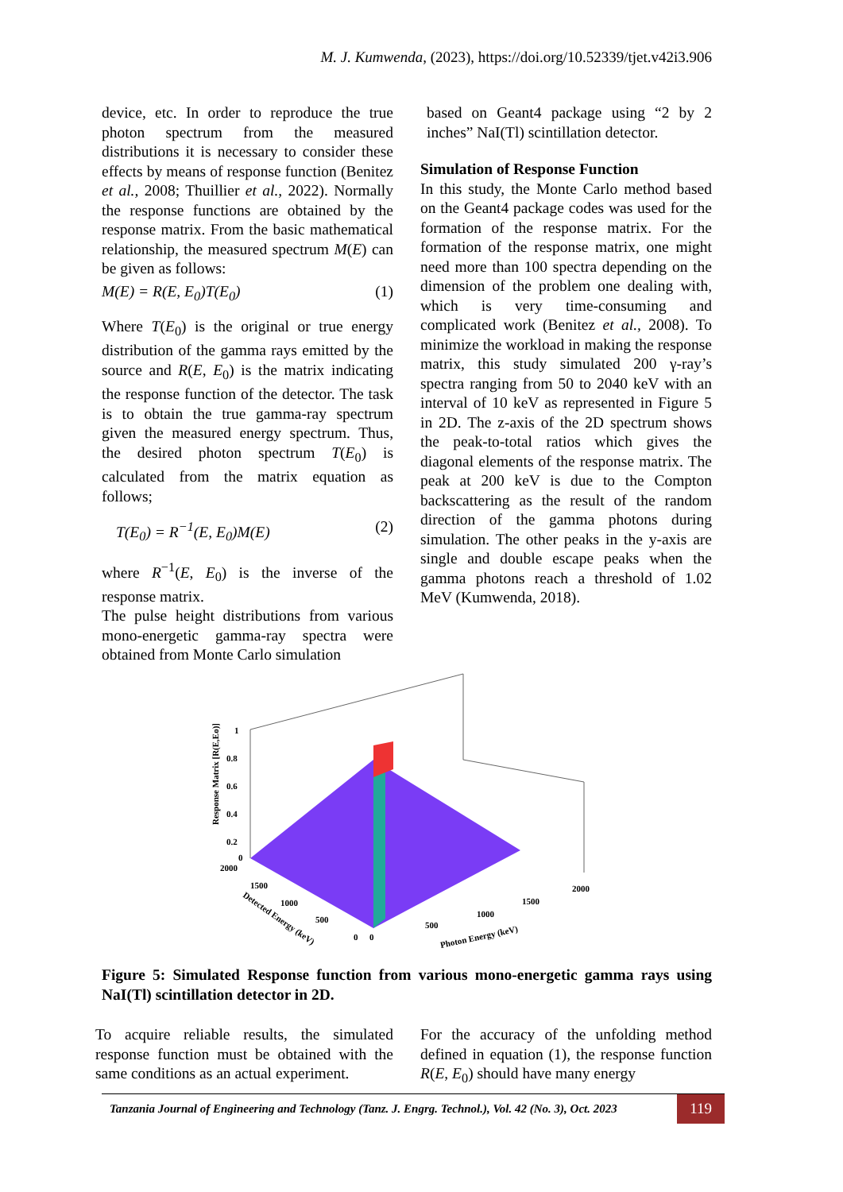M. J. Kumwenda, (2023), https://doi.org/10.52339/tjet.v42i3.906
device, etc. In order to reproduce the true photon spectrum from the measured distributions it is necessary to consider these effects by means of response function (Benitez et al., 2008; Thuillier et al., 2022). Normally the response functions are obtained by the response matrix. From the basic mathematical relationship, the measured spectrum M(E) can be given as follows:
M(E) = R(E, E<sub>0</sub>)T(E<sub>0</sub>) (1)
Where T(E<sub>0</sub>) is the original or true energy distribution of the gamma rays emitted by the source and R(E, E<sub>0</sub>) is the matrix indicating the response function of the detector. The task is to obtain the true gamma-ray spectrum given the measured energy spectrum. Thus, the desired photon spectrum T(E<sub>0</sub>) is calculated from the matrix equation as follows;
T(E<sub>0</sub>) = R<sup>−1</sup>(E, E<sub>0</sub>)M(E) (2)
where R<sup>−1</sup>(E, E<sub>0</sub>) is the inverse of the response matrix.
The pulse height distributions from various mono-energetic gamma-ray spectra were obtained from Monte Carlo simulation
based on Geant4 package using “2 by 2 inches” NaI(Tl) scintillation detector.
Simulation of Response Function
In this study, the Monte Carlo method based on the Geant4 package codes was used for the formation of the response matrix. For the formation of the response matrix, one might need more than 100 spectra depending on the dimension of the problem one dealing with, which is very time-consuming and complicated work (Benitez et al., 2008). To minimize the workload in making the response matrix, this study simulated 200 γ-ray’s spectra ranging from 50 to 2040 keV with an interval of 10 keV as represented in Figure 5 in 2D. The z-axis of the 2D spectrum shows the peak-to-total ratios which gives the diagonal elements of the response matrix. The peak at 200 keV is due to the Compton backscattering as the result of the random direction of the gamma photons during simulation. The other peaks in the y-axis are single and double escape peaks when the gamma photons reach a threshold of 1.02 MeV (Kumwenda, 2018).
Response Matrix [R(E,Eo)]
1
0.8
0.6
0.4
0.2
0
2000
1500
1000
500
0
Detected Energy (keV)
0
500
1000
1500
2000
Photon Energy (keV)
Figure 5: Simulated Response function from various mono-energetic gamma rays using NaI(Tl) scintillation detector in 2D.
To acquire reliable results, the simulated response function must be obtained with the same conditions as an actual experiment.
For the accuracy of the unfolding method defined in equation (1), the response function R(E, E<sub>0</sub>) should have many energy
Tanzania Journal of Engineering and Technology (Tanz. J. Engrg. Technol.), Vol. 42 (No. 3), Oct. 2023 119